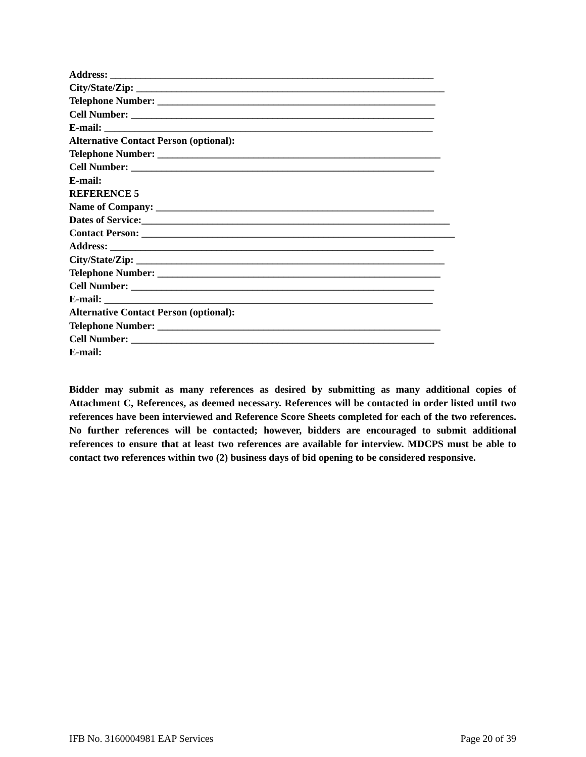Address: ________________________________________________________________
City/State/Zip: _____________________________________________________________
Telephone Number: _______________________________________________________
Cell Number: ____________________________________________________________
E-mail: _________________________________________________________________
Alternative Contact Person (optional):
Telephone Number: ________________________________________________________
Cell Number: ____________________________________________________________
E-mail:
REFERENCE 5
Name of Company: _______________________________________________________
Dates of Service:_____________________________________________________________
Contact Person: ______________________________________________________________
Address: ________________________________________________________________
City/State/Zip: _____________________________________________________________
Telephone Number: ________________________________________________________
Cell Number: ____________________________________________________________
E-mail: _________________________________________________________________
Alternative Contact Person (optional):
Telephone Number: ________________________________________________________
Cell Number: ____________________________________________________________
E-mail:
Bidder may submit as many references as desired by submitting as many additional copies of Attachment C, References, as deemed necessary. References will be contacted in order listed until two references have been interviewed and Reference Score Sheets completed for each of the two references. No further references will be contacted; however, bidders are encouraged to submit additional references to ensure that at least two references are available for interview. MDCPS must be able to contact two references within two (2) business days of bid opening to be considered responsive.
IFB No. 3160004981 EAP Services Page 20 of 39